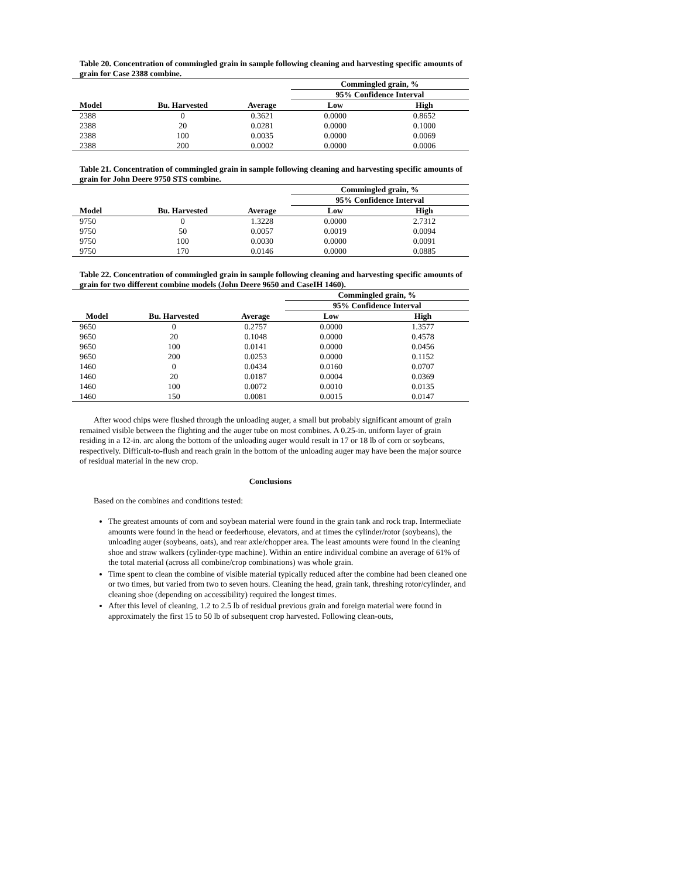Table 20. Concentration of commingled grain in sample following cleaning and harvesting specific amounts of grain for Case 2388 combine.
| | | | Commingled grain, % | |
| --- | --- | --- | --- | --- |
| | | | 95% Confidence Interval | |
| Model | Bu. Harvested | Average | Low | High |
| 2388 | 0 | 0.3621 | 0.0000 | 0.8652 |
| 2388 | 20 | 0.0281 | 0.0000 | 0.1000 |
| 2388 | 100 | 0.0035 | 0.0000 | 0.0069 |
| 2388 | 200 | 0.0002 | 0.0000 | 0.0006 |
Table 21. Concentration of commingled grain in sample following cleaning and harvesting specific amounts of grain for John Deere 9750 STS combine.
| | | | Commingled grain, % | |
| --- | --- | --- | --- | --- |
| | | | 95% Confidence Interval | |
| Model | Bu. Harvested | Average | Low | High |
| 9750 | 0 | 1.3228 | 0.0000 | 2.7312 |
| 9750 | 50 | 0.0057 | 0.0019 | 0.0094 |
| 9750 | 100 | 0.0030 | 0.0000 | 0.0091 |
| 9750 | 170 | 0.0146 | 0.0000 | 0.0885 |
Table 22. Concentration of commingled grain in sample following cleaning and harvesting specific amounts of grain for two different combine models (John Deere 9650 and CaseIH 1460).
| | | | Commingled grain, % | |
| --- | --- | --- | --- | --- |
| | | | 95% Confidence Interval | |
| Model | Bu. Harvested | Average | Low | High |
| 9650 | 0 | 0.2757 | 0.0000 | 1.3577 |
| 9650 | 20 | 0.1048 | 0.0000 | 0.4578 |
| 9650 | 100 | 0.0141 | 0.0000 | 0.0456 |
| 9650 | 200 | 0.0253 | 0.0000 | 0.1152 |
| 1460 | 0 | 0.0434 | 0.0160 | 0.0707 |
| 1460 | 20 | 0.0187 | 0.0004 | 0.0369 |
| 1460 | 100 | 0.0072 | 0.0010 | 0.0135 |
| 1460 | 150 | 0.0081 | 0.0015 | 0.0147 |
After wood chips were flushed through the unloading auger, a small but probably significant amount of grain remained visible between the flighting and the auger tube on most combines. A 0.25-in. uniform layer of grain residing in a 12-in. arc along the bottom of the unloading auger would result in 17 or 18 lb of corn or soybeans, respectively. Difficult-to-flush and reach grain in the bottom of the unloading auger may have been the major source of residual material in the new crop.
Conclusions
Based on the combines and conditions tested:
The greatest amounts of corn and soybean material were found in the grain tank and rock trap. Intermediate amounts were found in the head or feederhouse, elevators, and at times the cylinder/rotor (soybeans), the unloading auger (soybeans, oats), and rear axle/chopper area. The least amounts were found in the cleaning shoe and straw walkers (cylinder-type machine). Within an entire individual combine an average of 61% of the total material (across all combine/crop combinations) was whole grain.
Time spent to clean the combine of visible material typically reduced after the combine had been cleaned one or two times, but varied from two to seven hours. Cleaning the head, grain tank, threshing rotor/cylinder, and cleaning shoe (depending on accessibility) required the longest times.
After this level of cleaning, 1.2 to 2.5 lb of residual previous grain and foreign material were found in approximately the first 15 to 50 lb of subsequent crop harvested. Following clean-outs,